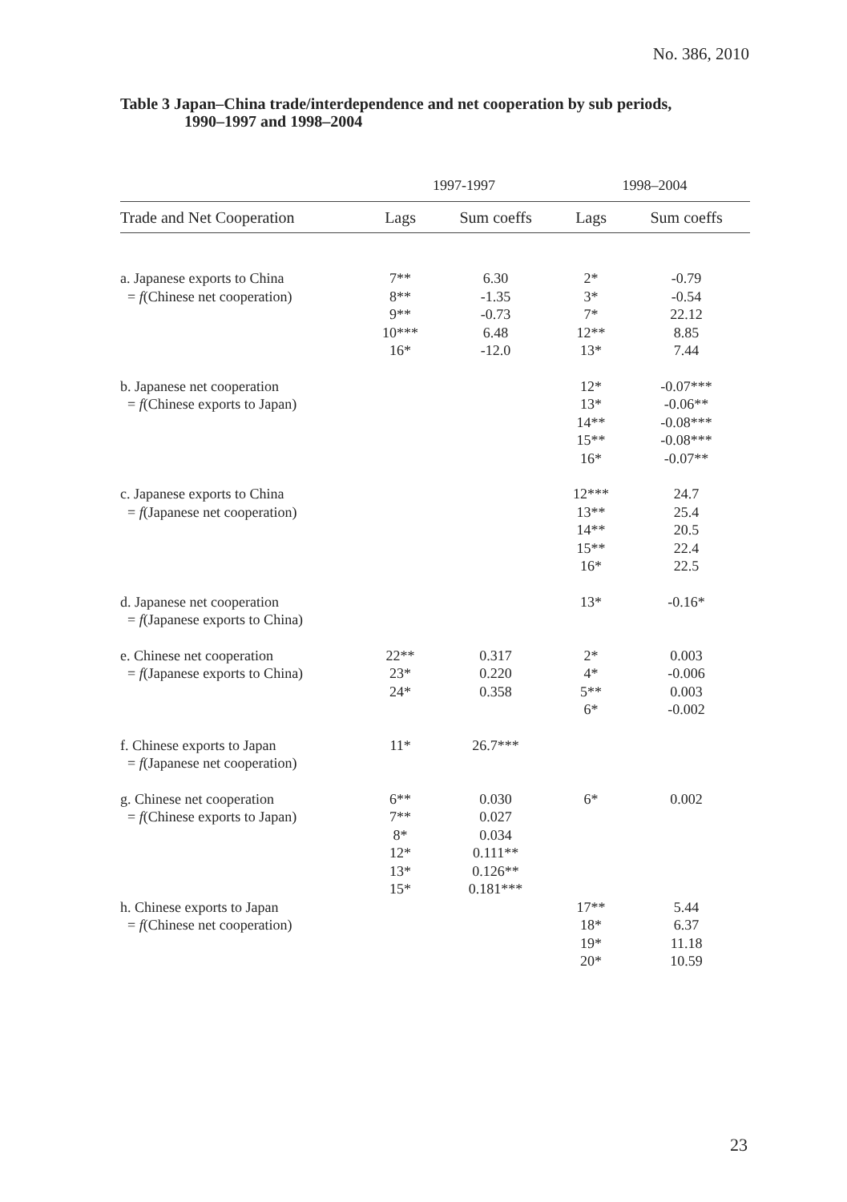No. 386, 2010
Table 3 Japan–China trade/interdependence and net cooperation by sub periods,
1990–1997 and 1998–2004
| | 1997-1997 | | 1998–2004 | |
| --- | --- | --- | --- | --- |
| Trade and Net Cooperation | Lags | Sum coeffs | Lags | Sum coeffs |
| a. Japanese exports to China = f (Chinese net cooperation) | 7** 8** 9** 10*** 16* | 6.30 -1.35 -0.73 6.48 -12.0 | 2* 3* 7* 12** 13* | -0.79 -0.54 22.12 8.85 7.44 |
| b. Japanese net cooperation = f (Chinese exports to Japan) | | | 12* 13* 14** 15** 16* | -0.07*** -0.06** -0.08*** -0.08*** -0.07** |
| c. Japanese exports to China = f (Japanese net cooperation) | | | 12*** 13** 14** 15** 16* | 24.7 25.4 20.5 22.4 22.5 |
| d. Japanese net cooperation = f (Japanese exports to China) | | | 13* | -0.16* |
| e. Chinese net cooperation = f (Japanese exports to China) | 22** 23* 24* | 0.317 0.220 0.358 | 2* 4* 5** 6* | 0.003 -0.006 0.003 -0.002 |
| f. Chinese exports to Japan = f (Japanese net cooperation) | 11* | 26.7*** | | |
| g. Chinese net cooperation = f (Chinese exports to Japan) | 6** 7** 8* 12* 13* 15* | 0.030 0.027 0.034 0.111** 0.126** 0.181*** | 6* | 0.002 |
| h. Chinese exports to Japan = f (Chinese net cooperation) | | | 17** 18* 19* 20* | 5.44 6.37 11.18 10.59 |
23